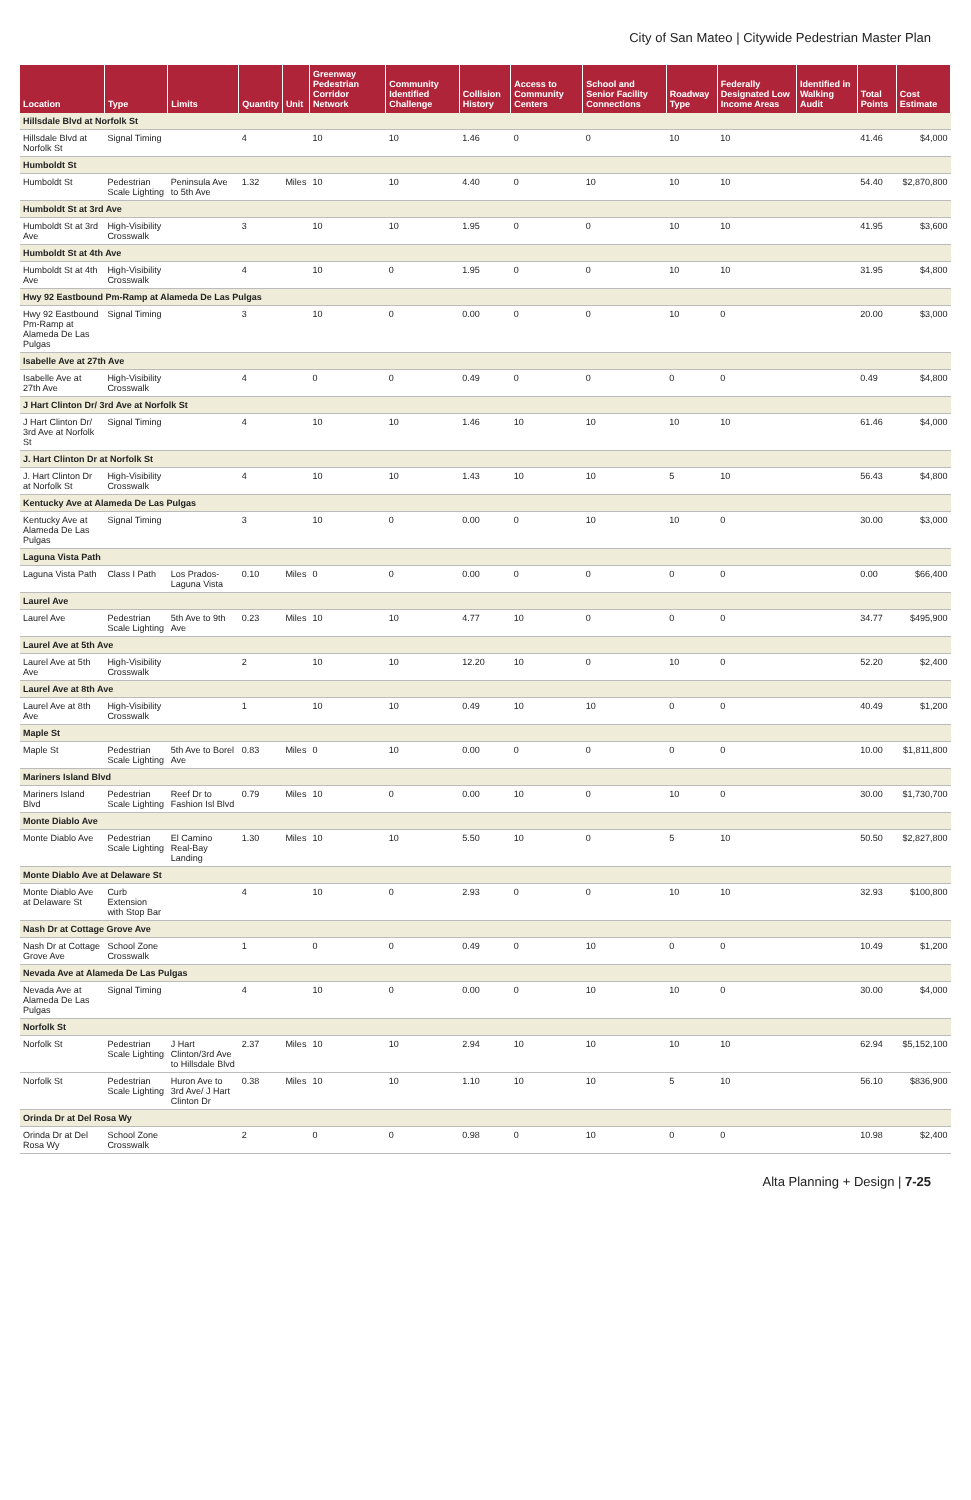City of San Mateo | Citywide Pedestrian Master Plan
| Location | Type | Limits | Quantity | Unit | Greenway Pedestrian Corridor Network | Community Identified Challenge | Collision History | Access to Community Centers | School and Senior Facility Connections | Roadway Type | Federally Designated Low Income Areas | Identified in Walking Audit | Total Points | Cost Estimate |
| --- | --- | --- | --- | --- | --- | --- | --- | --- | --- | --- | --- | --- | --- | --- |
| Hillsdale Blvd at Norfolk St | | | | | | | | | | | | | | |
| Hillsdale Blvd at Norfolk St | Signal Timing | | 4 | | 10 | 10 | 1.46 | 0 | 0 | 10 | 10 | | 41.46 | $4,000 |
| Humboldt St | | | | | | | | | | | | | | |
| Humboldt St | Pedestrian Scale Lighting | Peninsula Ave to 5th Ave | 1.32 | Miles | 10 | 10 | 4.40 | 0 | 10 | 10 | 10 | | 54.40 | $2,870,800 |
| Humboldt St at 3rd Ave | | | | | | | | | | | | | | |
| Humboldt St at 3rd Ave | High-Visibility Crosswalk | | 3 | | 10 | 10 | 1.95 | 0 | 0 | 10 | 10 | | 41.95 | $3,600 |
| Humboldt St at 4th Ave | | | | | | | | | | | | | | |
| Humboldt St at 4th Ave | High-Visibility Crosswalk | | 4 | | 10 | 0 | 1.95 | 0 | 0 | 10 | 10 | | 31.95 | $4,800 |
| Hwy 92 Eastbound Pm-Ramp at Alameda De Las Pulgas | | | | | | | | | | | | | | |
| Hwy 92 Eastbound Pm-Ramp at Alameda De Las Pulgas | Signal Timing | | 3 | | 10 | 0 | 0.00 | 0 | 0 | 10 | 0 | | 20.00 | $3,000 |
| Isabelle Ave at 27th Ave | | | | | | | | | | | | | | |
| Isabelle Ave at 27th Ave | High-Visibility Crosswalk | | 4 | | 0 | 0 | 0.49 | 0 | 0 | 0 | 0 | | 0.49 | $4,800 |
| J Hart Clinton Dr/ 3rd Ave at Norfolk St | | | | | | | | | | | | | | |
| J Hart Clinton Dr/ 3rd Ave at Norfolk St | Signal Timing | | 4 | | 10 | 10 | 1.46 | 10 | 10 | 10 | 10 | | 61.46 | $4,000 |
| J. Hart Clinton Dr at Norfolk St | | | | | | | | | | | | | | |
| J. Hart Clinton Dr at Norfolk St | High-Visibility Crosswalk | | 4 | | 10 | 10 | 1.43 | 10 | 10 | 5 | 10 | | 56.43 | $4,800 |
| Kentucky Ave at Alameda De Las Pulgas | | | | | | | | | | | | | | |
| Kentucky Ave at Alameda De Las Pulgas | Signal Timing | | 3 | | 10 | 0 | 0.00 | 0 | 10 | 10 | 0 | | 30.00 | $3,000 |
| Laguna Vista Path | | | | | | | | | | | | | | |
| Laguna Vista Path | Class I Path | Los Prados-Laguna Vista | 0.10 | Miles | 0 | 0 | 0.00 | 0 | 0 | 0 | 0 | | 0.00 | $66,400 |
| Laurel Ave | | | | | | | | | | | | | | |
| Laurel Ave | Pedestrian Scale Lighting | 5th Ave to 9th Ave | 0.23 | Miles | 10 | 10 | 4.77 | 10 | 0 | 0 | 0 | | 34.77 | $495,900 |
| Laurel Ave at 5th Ave | | | | | | | | | | | | | | |
| Laurel Ave at 5th Ave | High-Visibility Crosswalk | | 2 | | 10 | 10 | 12.20 | 10 | 0 | 10 | 0 | | 52.20 | $2,400 |
| Laurel Ave at 8th Ave | | | | | | | | | | | | | | |
| Laurel Ave at 8th Ave | High-Visibility Crosswalk | | 1 | | 10 | 10 | 0.49 | 10 | 10 | 0 | 0 | | 40.49 | $1,200 |
| Maple St | | | | | | | | | | | | | | |
| Maple St | Pedestrian Scale Lighting | 5th Ave to Borel Ave | 0.83 | Miles | 0 | 10 | 0.00 | 0 | 0 | 0 | 0 | | 10.00 | $1,811,800 |
| Mariners Island Blvd | | | | | | | | | | | | | | |
| Mariners Island Blvd | Pedestrian Scale Lighting | Reef Dr to Fashion Isl Blvd | 0.79 | Miles | 10 | 0 | 0.00 | 10 | 0 | 10 | 0 | | 30.00 | $1,730,700 |
| Monte Diablo Ave | | | | | | | | | | | | | | |
| Monte Diablo Ave | Pedestrian Scale Lighting | El Camino Real-Bay Landing | 1.30 | Miles | 10 | 10 | 5.50 | 10 | 0 | 5 | 10 | | 50.50 | $2,827,800 |
| Monte Diablo Ave at Delaware St | | | | | | | | | | | | | | |
| Monte Diablo Ave at Delaware St | Curb Extension with Stop Bar | | 4 | | 10 | 0 | 2.93 | 0 | 0 | 10 | 10 | | 32.93 | $100,800 |
| Nash Dr at Cottage Grove Ave | | | | | | | | | | | | | | |
| Nash Dr at Cottage Grove Ave | School Zone Crosswalk | | 1 | | 0 | 0 | 0.49 | 0 | 10 | 0 | 0 | | 10.49 | $1,200 |
| Nevada Ave at Alameda De Las Pulgas | | | | | | | | | | | | | | |
| Nevada Ave at Alameda De Las Pulgas | Signal Timing | | 4 | | 10 | 0 | 0.00 | 0 | 10 | 10 | 0 | | 30.00 | $4,000 |
| Norfolk St | | | | | | | | | | | | | | |
| Norfolk St | Pedestrian Scale Lighting | J Hart Clinton/3rd Ave to Hillsdale Blvd | 2.37 | Miles | 10 | 10 | 2.94 | 10 | 10 | 10 | 10 | | 62.94 | $5,152,100 |
| Norfolk St | Pedestrian Scale Lighting | Huron Ave to 3rd Ave/ J Hart Clinton Dr | 0.38 | Miles | 10 | 10 | 1.10 | 10 | 10 | 5 | 10 | | 56.10 | $836,900 |
| Orinda Dr at Del Rosa Wy | | | | | | | | | | | | | | |
| Orinda Dr at Del Rosa Wy | School Zone Crosswalk | | 2 | | 0 | 0 | 0.98 | 0 | 10 | 0 | 0 | | 10.98 | $2,400 |
Alta Planning + Design | 7-25